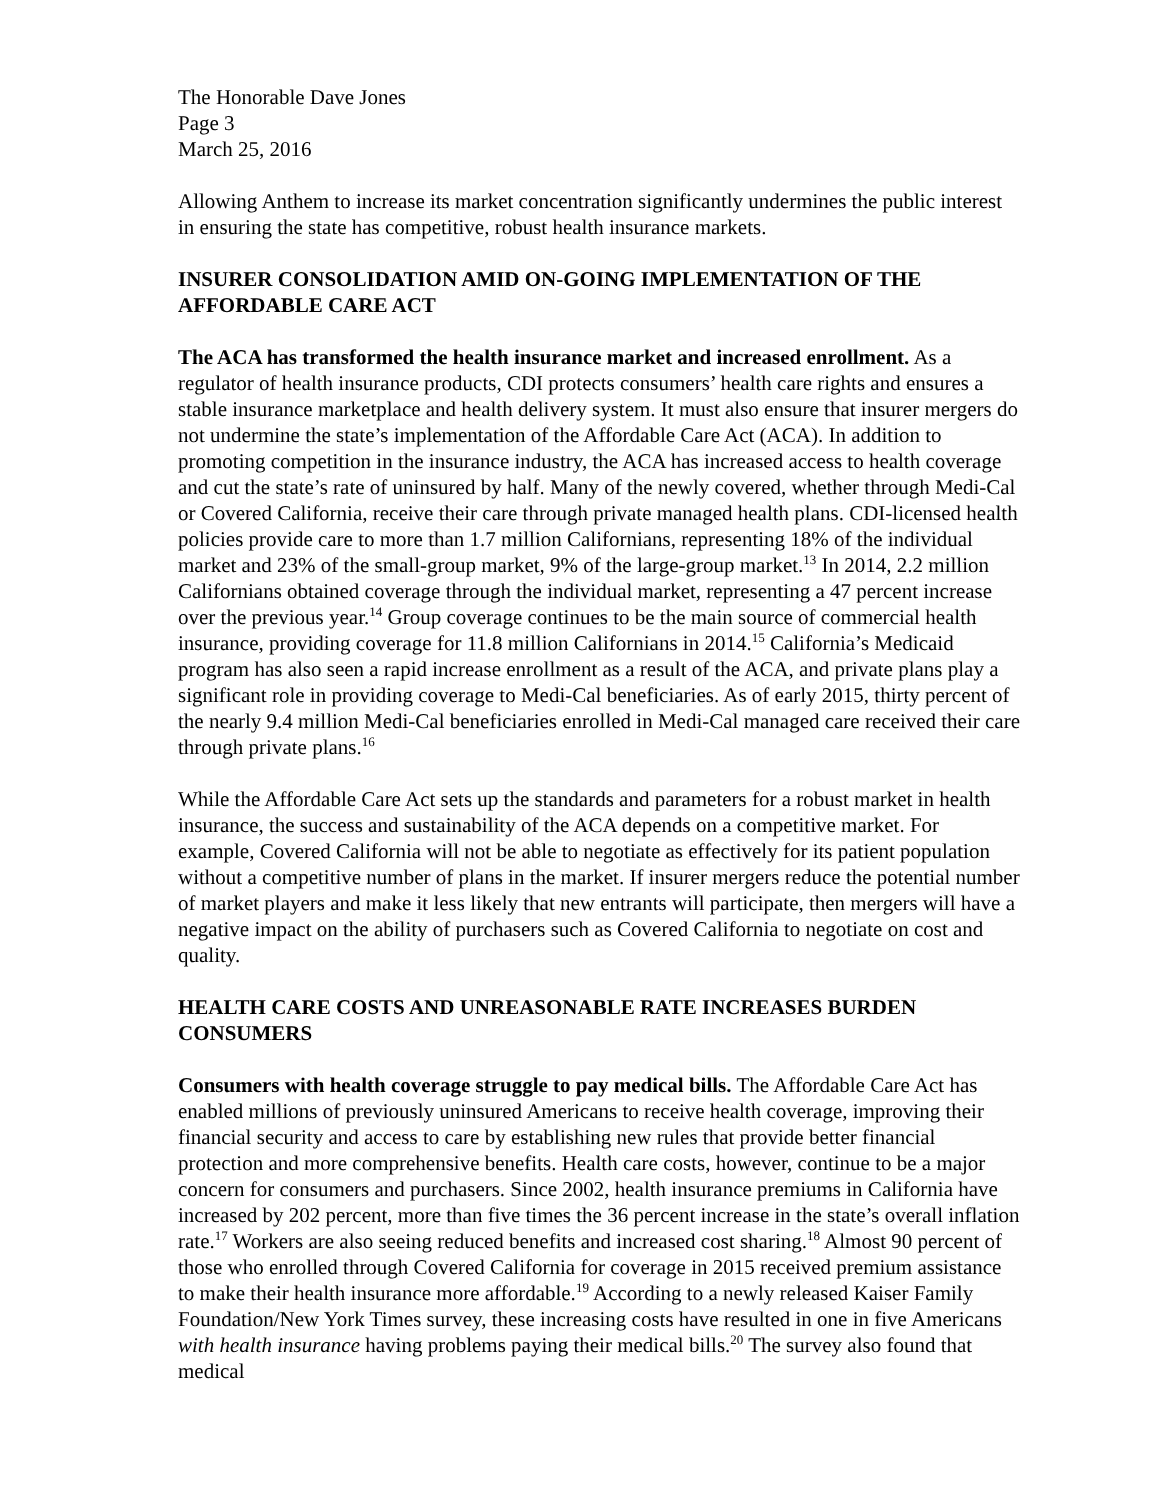The Honorable Dave Jones
Page 3
March 25, 2016
Allowing Anthem to increase its market concentration significantly undermines the public interest in ensuring the state has competitive, robust health insurance markets.
INSURER CONSOLIDATION AMID ON-GOING IMPLEMENTATION OF THE AFFORDABLE CARE ACT
The ACA has transformed the health insurance market and increased enrollment. As a regulator of health insurance products, CDI protects consumers’ health care rights and ensures a stable insurance marketplace and health delivery system. It must also ensure that insurer mergers do not undermine the state’s implementation of the Affordable Care Act (ACA). In addition to promoting competition in the insurance industry, the ACA has increased access to health coverage and cut the state’s rate of uninsured by half. Many of the newly covered, whether through Medi-Cal or Covered California, receive their care through private managed health plans. CDI-licensed health policies provide care to more than 1.7 million Californians, representing 18% of the individual market and 23% of the small-group market, 9% of the large-group market.<sup>13</sup> In 2014, 2.2 million Californians obtained coverage through the individual market, representing a 47 percent increase over the previous year.<sup>14</sup> Group coverage continues to be the main source of commercial health insurance, providing coverage for 11.8 million Californians in 2014.<sup>15</sup> California’s Medicaid program has also seen a rapid increase enrollment as a result of the ACA, and private plans play a significant role in providing coverage to Medi-Cal beneficiaries. As of early 2015, thirty percent of the nearly 9.4 million Medi-Cal beneficiaries enrolled in Medi-Cal managed care received their care through private plans.<sup>16</sup>
While the Affordable Care Act sets up the standards and parameters for a robust market in health insurance, the success and sustainability of the ACA depends on a competitive market. For example, Covered California will not be able to negotiate as effectively for its patient population without a competitive number of plans in the market. If insurer mergers reduce the potential number of market players and make it less likely that new entrants will participate, then mergers will have a negative impact on the ability of purchasers such as Covered California to negotiate on cost and quality.
HEALTH CARE COSTS AND UNREASONABLE RATE INCREASES BURDEN CONSUMERS
Consumers with health coverage struggle to pay medical bills. The Affordable Care Act has enabled millions of previously uninsured Americans to receive health coverage, improving their financial security and access to care by establishing new rules that provide better financial protection and more comprehensive benefits. Health care costs, however, continue to be a major concern for consumers and purchasers. Since 2002, health insurance premiums in California have increased by 202 percent, more than five times the 36 percent increase in the state’s overall inflation rate.<sup>17</sup> Workers are also seeing reduced benefits and increased cost sharing.<sup>18</sup> Almost 90 percent of those who enrolled through Covered California for coverage in 2015 received premium assistance to make their health insurance more affordable.<sup>19</sup> According to a newly released Kaiser Family Foundation/New York Times survey, these increasing costs have resulted in one in five Americans with health insurance having problems paying their medical bills.<sup>20</sup> The survey also found that medical